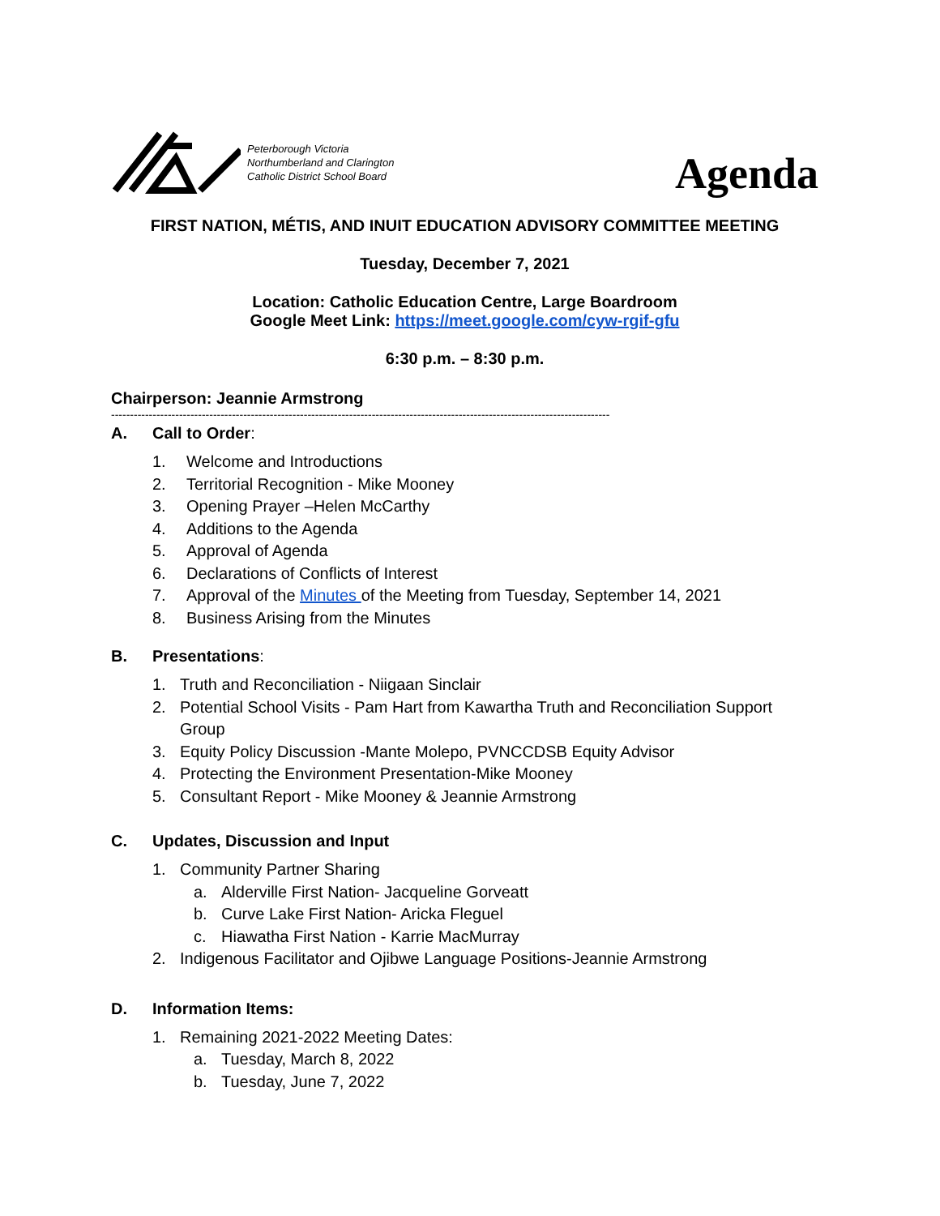Peterborough Victoria
Northumberland and Clarington
Catholic District School Board
Agenda
FIRST NATION, MÉTIS, AND INUIT EDUCATION ADVISORY COMMITTEE MEETING
Tuesday, December 7, 2021
Location: Catholic Education Centre, Large Boardroom
Google Meet Link: https://meet.google.com/cyw-rgif-gfu
6:30 p.m. – 8:30 p.m.
Chairperson: Jeannie Armstrong
------------------------------------------------------------------------------------------------------------------------------------
A. Call to Order:
1. Welcome and Introductions
2. Territorial Recognition - Mike Mooney
3. Opening Prayer –Helen McCarthy
4. Additions to the Agenda
5. Approval of Agenda
6. Declarations of Conflicts of Interest
7. Approval of the Minutes of the Meeting from Tuesday, September 14, 2021
8. Business Arising from the Minutes
B. Presentations:
1. Truth and Reconciliation - Niigaan Sinclair
2. Potential School Visits - Pam Hart from Kawartha Truth and Reconciliation Support Group
3. Equity Policy Discussion -Mante Molepo, PVNCCDSB Equity Advisor
4. Protecting the Environment Presentation-Mike Mooney
5. Consultant Report - Mike Mooney & Jeannie Armstrong
C. Updates, Discussion and Input
1. Community Partner Sharing
a. Alderville First Nation- Jacqueline Gorveatt
b. Curve Lake First Nation- Aricka Fleguel
c. Hiawatha First Nation - Karrie MacMurray
2. Indigenous Facilitator and Ojibwe Language Positions-Jeannie Armstrong
D. Information Items:
1. Remaining 2021-2022 Meeting Dates:
a. Tuesday, March 8, 2022
b. Tuesday, June 7, 2022